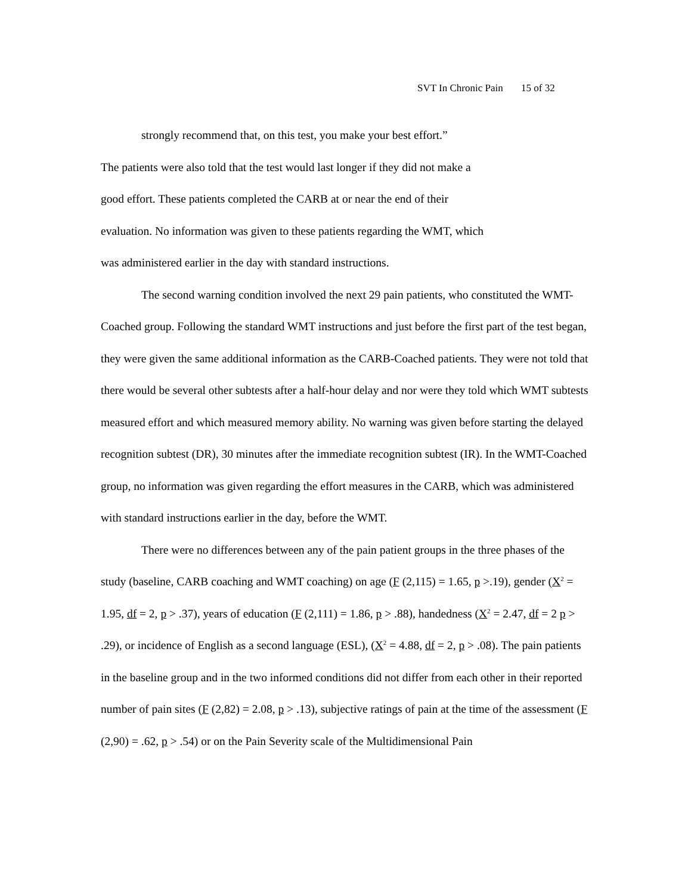SVT In Chronic Pain 15 of 32
strongly recommend that, on this test, you make your best effort.”
The patients were also told that the test would last longer if they did not make a
good effort. These patients completed the CARB at or near the end of their
evaluation. No information was given to these patients regarding the WMT, which
was administered earlier in the day with standard instructions.
The second warning condition involved the next 29 pain patients, who constituted the WMT-Coached group. Following the standard WMT instructions and just before the first part of the test began, they were given the same additional information as the CARB-Coached patients. They were not told that there would be several other subtests after a half-hour delay and nor were they told which WMT subtests measured effort and which measured memory ability. No warning was given before starting the delayed recognition subtest (DR), 30 minutes after the immediate recognition subtest (IR). In the WMT-Coached group, no information was given regarding the effort measures in the CARB, which was administered with standard instructions earlier in the day, before the WMT.
There were no differences between any of the pain patient groups in the three phases of the study (baseline, CARB coaching and WMT coaching) on age (F (2,115) = 1.65, p >.19), gender (X<sup>2</sup> = 1.95, df = 2, p > .37), years of education (F (2,111) = 1.86, p > .88), handedness (X<sup>2</sup> = 2.47, df = 2 p > .29), or incidence of English as a second language (ESL), (X<sup>2</sup> = 4.88, df = 2, p > .08). The pain patients in the baseline group and in the two informed conditions did not differ from each other in their reported number of pain sites (F (2,82) = 2.08, p > .13), subjective ratings of pain at the time of the assessment (F (2,90) = .62, p > .54) or on the Pain Severity scale of the Multidimensional Pain